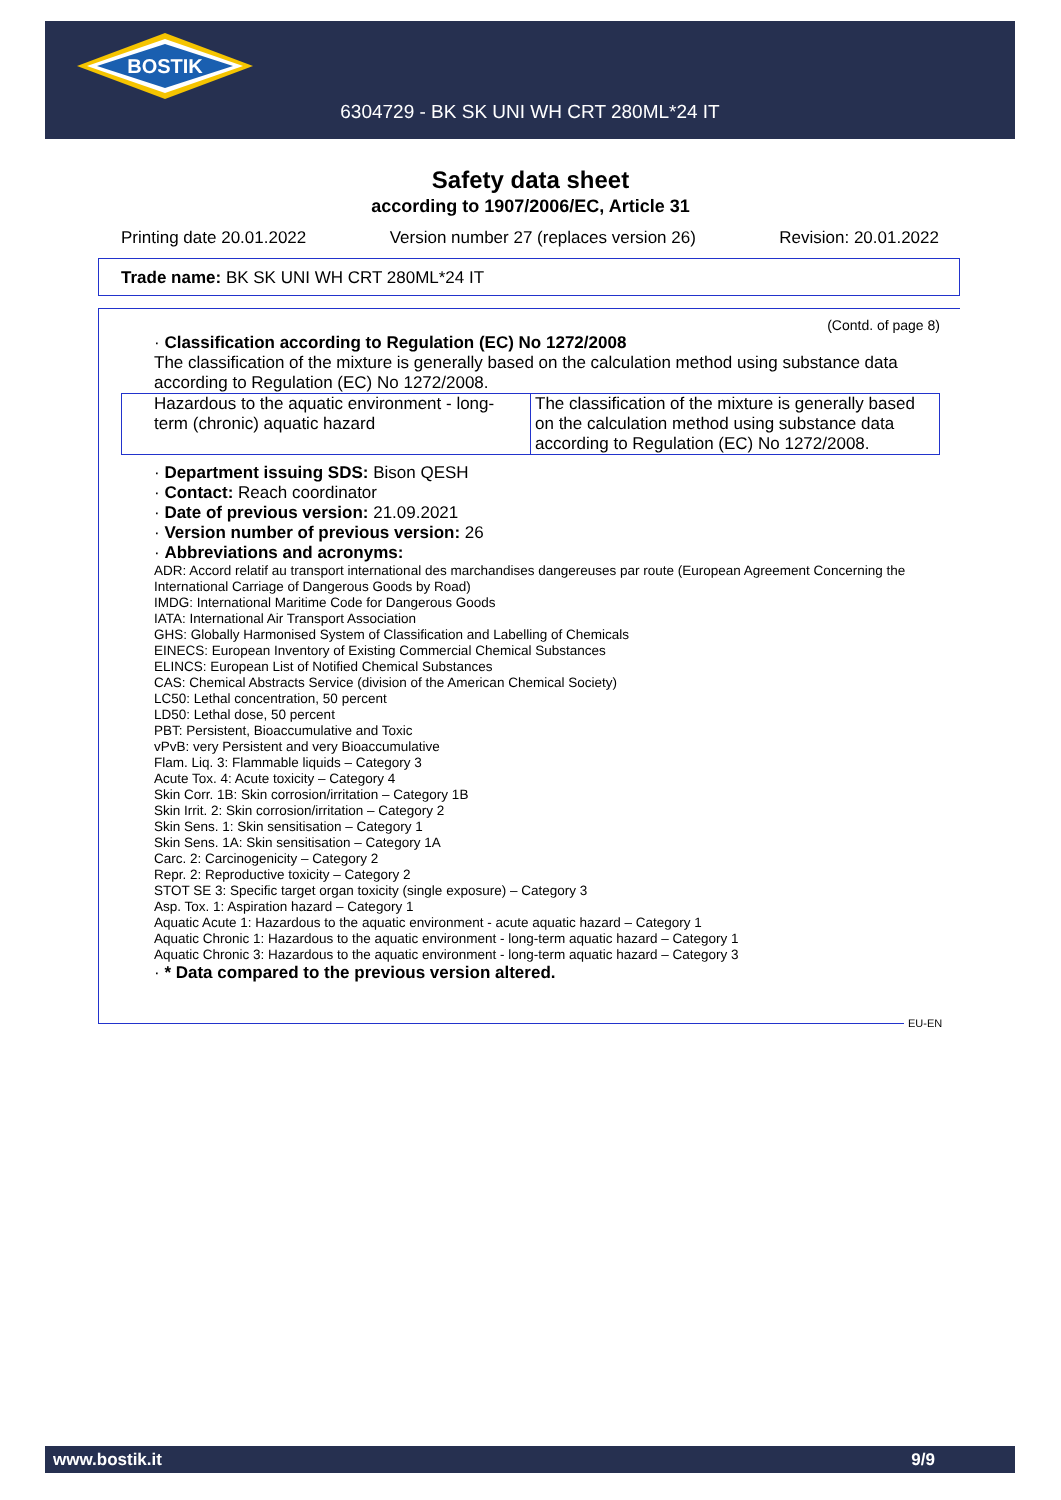BOSTIK
6304729 - BK SK UNI WH CRT 280ML*24 IT
Safety data sheet
according to 1907/2006/EC, Article 31
Printing date 20.01.2022 Version number 27 (replaces version 26) Revision: 20.01.2022
Trade name: BK SK UNI WH CRT 280ML*24 IT
(Contd. of page 8)
· Classification according to Regulation (EC) No 1272/2008
The classification of the mixture is generally based on the calculation method using substance data according to Regulation (EC) No 1272/2008.
| Hazardous to the aquatic environment - long-term (chronic) aquatic hazard | The classification of the mixture is generally based on the calculation method using substance data according to Regulation (EC) No 1272/2008. |
· Department issuing SDS: Bison QESH
· Contact: Reach coordinator
· Date of previous version: 21.09.2021
· Version number of previous version: 26
· Abbreviations and acronyms:
ADR: Accord relatif au transport international des marchandises dangereuses par route (European Agreement Concerning the International Carriage of Dangerous Goods by Road)
IMDG: International Maritime Code for Dangerous Goods
IATA: International Air Transport Association
GHS: Globally Harmonised System of Classification and Labelling of Chemicals
EINECS: European Inventory of Existing Commercial Chemical Substances
ELINCS: European List of Notified Chemical Substances
CAS: Chemical Abstracts Service (division of the American Chemical Society)
LC50: Lethal concentration, 50 percent
LD50: Lethal dose, 50 percent
PBT: Persistent, Bioaccumulative and Toxic
vPvB: very Persistent and very Bioaccumulative
Flam. Liq. 3: Flammable liquids – Category 3
Acute Tox. 4: Acute toxicity – Category 4
Skin Corr. 1B: Skin corrosion/irritation – Category 1B
Skin Irrit. 2: Skin corrosion/irritation – Category 2
Skin Sens. 1: Skin sensitisation – Category 1
Skin Sens. 1A: Skin sensitisation – Category 1A
Carc. 2: Carcinogenicity – Category 2
Repr. 2: Reproductive toxicity – Category 2
STOT SE 3: Specific target organ toxicity (single exposure) – Category 3
Asp. Tox. 1: Aspiration hazard – Category 1
Aquatic Acute 1: Hazardous to the aquatic environment - acute aquatic hazard – Category 1
Aquatic Chronic 1: Hazardous to the aquatic environment - long-term aquatic hazard – Category 1
Aquatic Chronic 3: Hazardous to the aquatic environment - long-term aquatic hazard – Category 3
· * Data compared to the previous version altered.
EU-EN
www.bostik.it 9/9